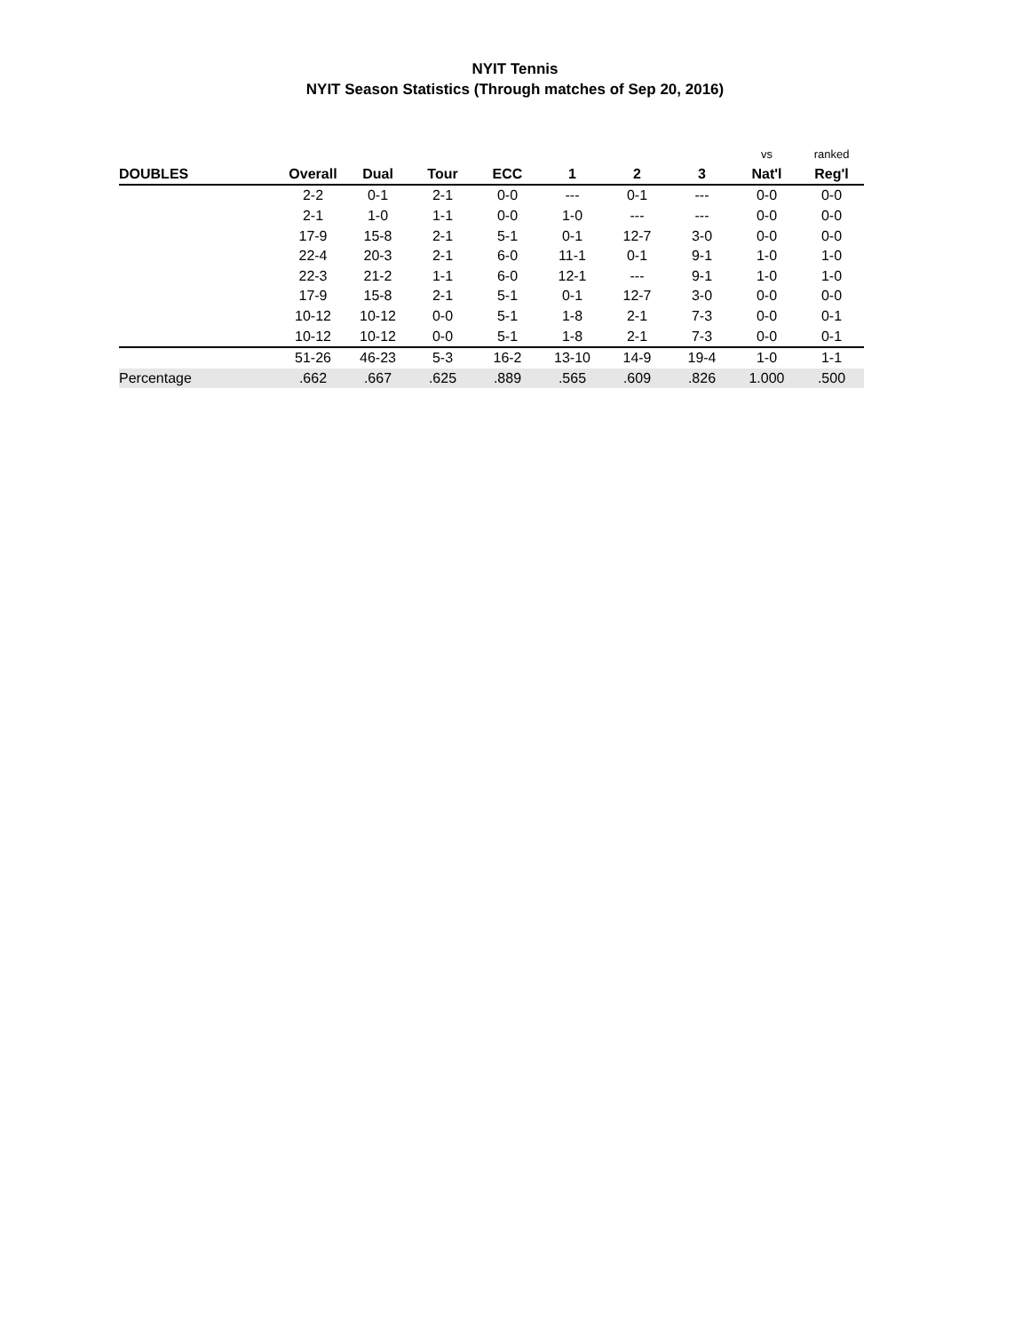NYIT Tennis
NYIT Season Statistics (Through matches of Sep 20, 2016)
| | | | | | | | | vs | ranked |
| --- | --- | --- | --- | --- | --- | --- | --- | --- | --- |
| DOUBLES | Overall | Dual | Tour | ECC | 1 | 2 | 3 | Nat'l | Reg'l |
| | 2-2 | 0-1 | 2-1 | 0-0 | --- | 0-1 | --- | 0-0 | 0-0 |
| | 2-1 | 1-0 | 1-1 | 0-0 | 1-0 | --- | --- | 0-0 | 0-0 |
| | 17-9 | 15-8 | 2-1 | 5-1 | 0-1 | 12-7 | 3-0 | 0-0 | 0-0 |
| | 22-4 | 20-3 | 2-1 | 6-0 | 11-1 | 0-1 | 9-1 | 1-0 | 1-0 |
| | 22-3 | 21-2 | 1-1 | 6-0 | 12-1 | --- | 9-1 | 1-0 | 1-0 |
| | 17-9 | 15-8 | 2-1 | 5-1 | 0-1 | 12-7 | 3-0 | 0-0 | 0-0 |
| | 10-12 | 10-12 | 0-0 | 5-1 | 1-8 | 2-1 | 7-3 | 0-0 | 0-1 |
| | 10-12 | 10-12 | 0-0 | 5-1 | 1-8 | 2-1 | 7-3 | 0-0 | 0-1 |
| | 51-26 | 46-23 | 5-3 | 16-2 | 13-10 | 14-9 | 19-4 | 1-0 | 1-1 |
| Percentage | .662 | .667 | .625 | .889 | .565 | .609 | .826 | 1.000 | .500 |